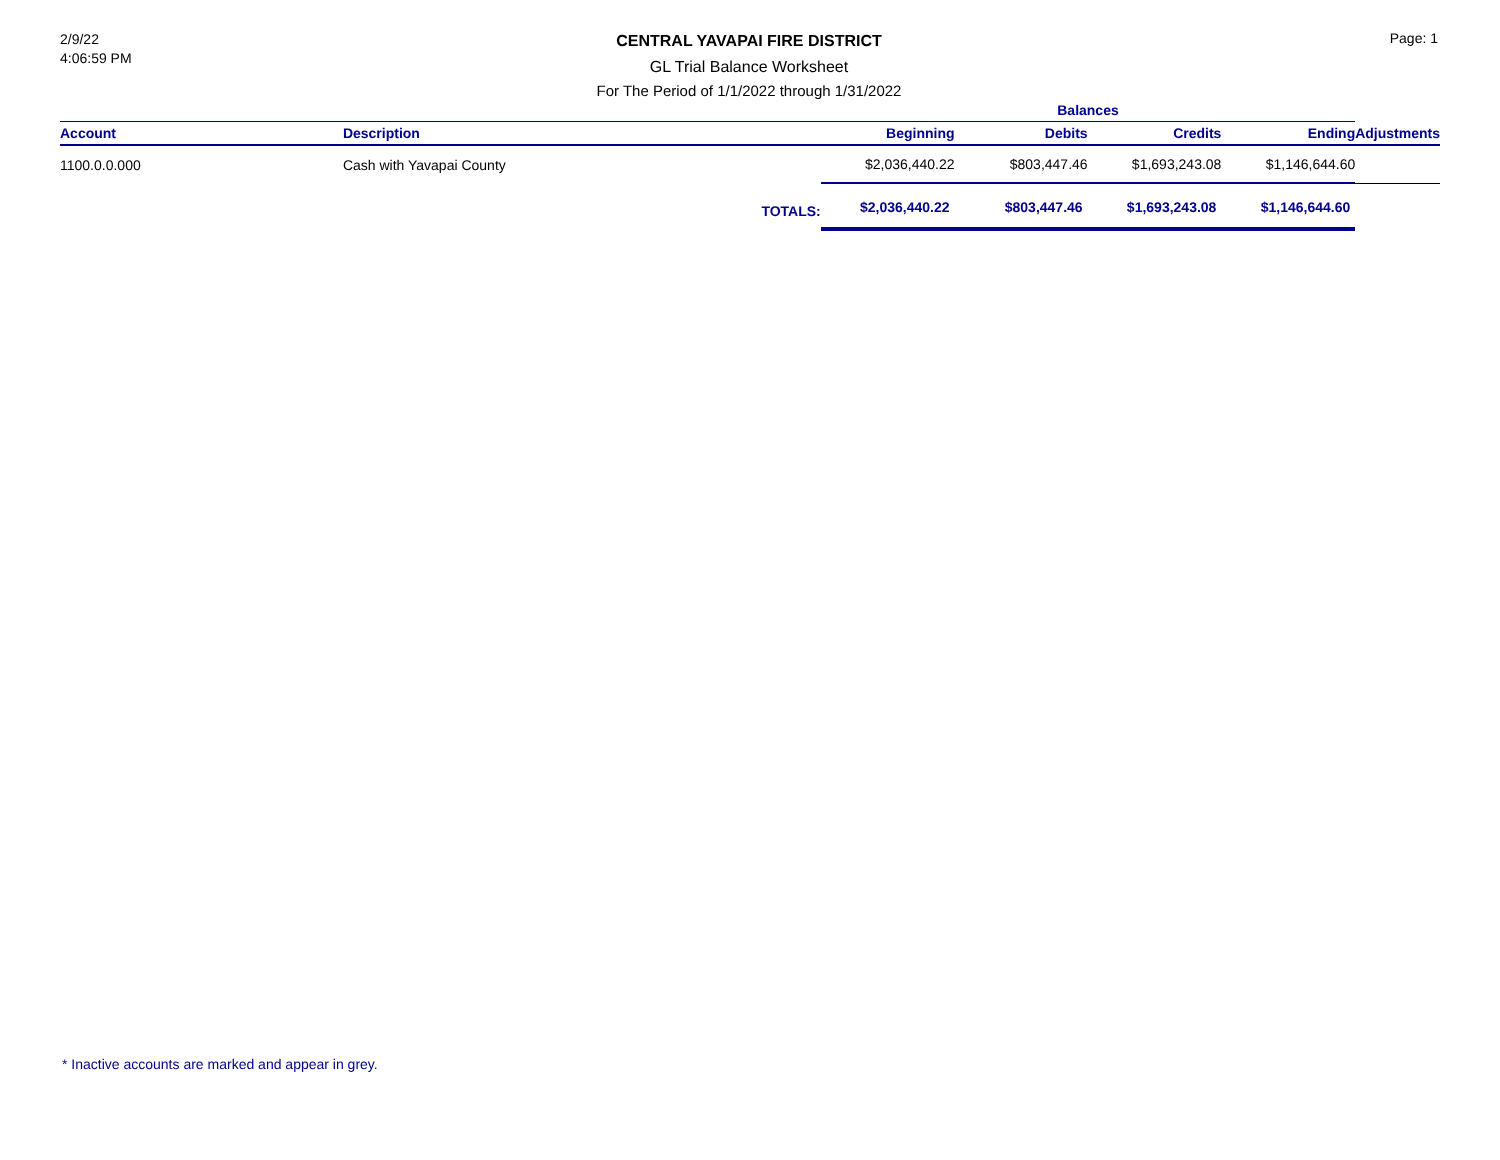2/9/22
4:06:59 PM
CENTRAL YAVAPAI FIRE DISTRICT
GL Trial Balance Worksheet
For The Period of 1/1/2022 through 1/31/2022
Page: 1
| | | | Balances | | | | |
| --- | --- | --- | --- | --- | --- | --- | --- |
| Account | Description | | Beginning | Debits | Credits | Ending | Adjustments |
| 1100.0.0.000 | Cash with Yavapai County | | $2,036,440.22 | $803,447.46 | $1,693,243.08 | $1,146,644.60 | |
| | | TOTALS: | $2,036,440.22 | $803,447.46 | $1,693,243.08 | $1,146,644.60 | |
* Inactive accounts are marked and appear in grey.